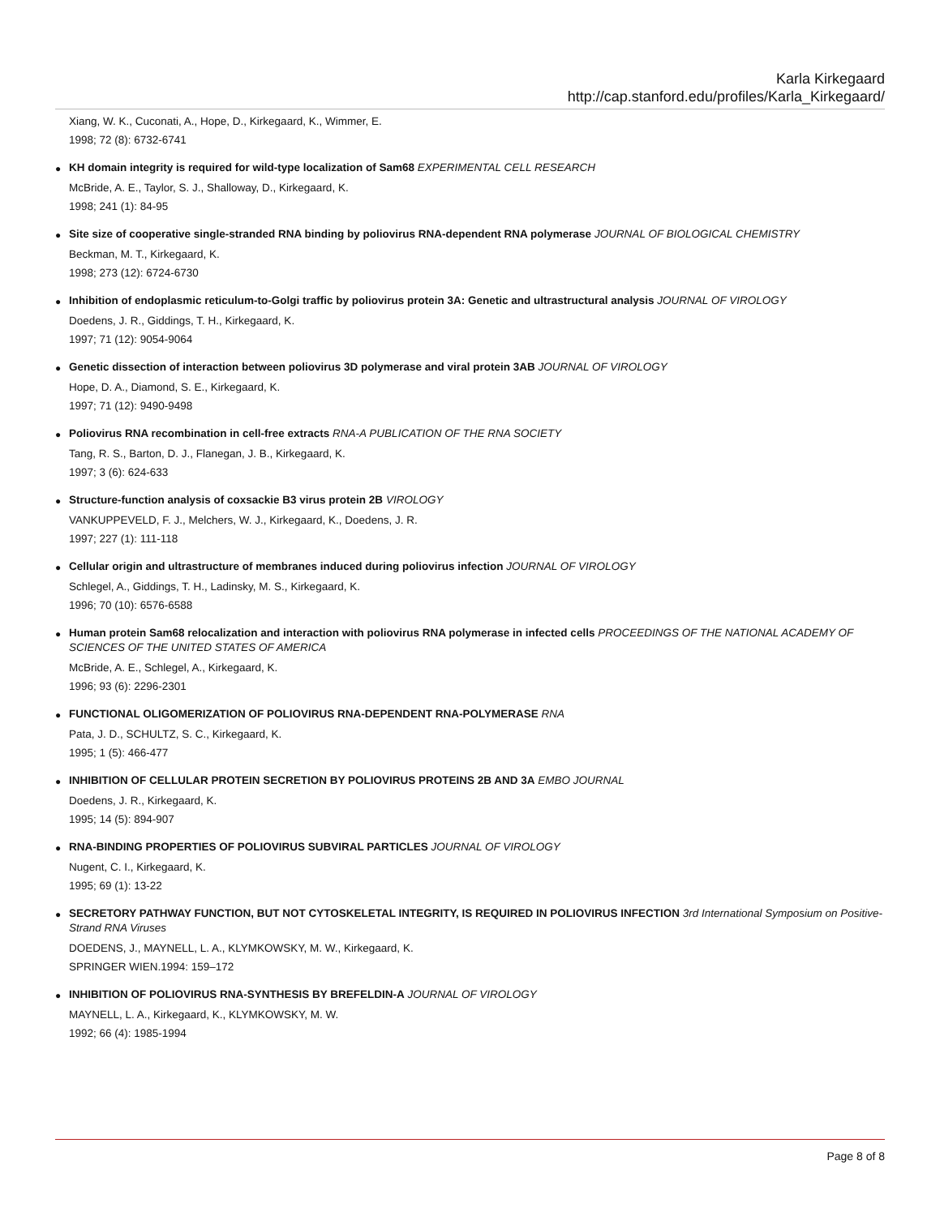Karla Kirkegaard
http://cap.stanford.edu/profiles/Karla_Kirkegaard/
Xiang, W. K., Cuconati, A., Hope, D., Kirkegaard, K., Wimmer, E.
1998; 72 (8): 6732-6741
●
KH domain integrity is required for wild-type localization of Sam68 EXPERIMENTAL CELL RESEARCH
McBride, A. E., Taylor, S. J., Shalloway, D., Kirkegaard, K.
1998; 241 (1): 84-95
●
Site size of cooperative single-stranded RNA binding by poliovirus RNA-dependent RNA polymerase JOURNAL OF BIOLOGICAL CHEMISTRY
Beckman, M. T., Kirkegaard, K.
1998; 273 (12): 6724-6730
●
Inhibition of endoplasmic reticulum-to-Golgi traffic by poliovirus protein 3A: Genetic and ultrastructural analysis JOURNAL OF VIROLOGY
Doedens, J. R., Giddings, T. H., Kirkegaard, K.
1997; 71 (12): 9054-9064
●
Genetic dissection of interaction between poliovirus 3D polymerase and viral protein 3AB JOURNAL OF VIROLOGY
Hope, D. A., Diamond, S. E., Kirkegaard, K.
1997; 71 (12): 9490-9498
●
Poliovirus RNA recombination in cell-free extracts RNA-A PUBLICATION OF THE RNA SOCIETY
Tang, R. S., Barton, D. J., Flanegan, J. B., Kirkegaard, K.
1997; 3 (6): 624-633
●
Structure-function analysis of coxsackie B3 virus protein 2B VIROLOGY
VANKUPPEVELD, F. J., Melchers, W. J., Kirkegaard, K., Doedens, J. R.
1997; 227 (1): 111-118
●
Cellular origin and ultrastructure of membranes induced during poliovirus infection JOURNAL OF VIROLOGY
Schlegel, A., Giddings, T. H., Ladinsky, M. S., Kirkegaard, K.
1996; 70 (10): 6576-6588
●
Human protein Sam68 relocalization and interaction with poliovirus RNA polymerase in infected cells PROCEEDINGS OF THE NATIONAL ACADEMY OF SCIENCES OF THE UNITED STATES OF AMERICA
McBride, A. E., Schlegel, A., Kirkegaard, K.
1996; 93 (6): 2296-2301
●
FUNCTIONAL OLIGOMERIZATION OF POLIOVIRUS RNA-DEPENDENT RNA-POLYMERASE RNA
Pata, J. D., SCHULTZ, S. C., Kirkegaard, K.
1995; 1 (5): 466-477
●
INHIBITION OF CELLULAR PROTEIN SECRETION BY POLIOVIRUS PROTEINS 2B AND 3A EMBO JOURNAL
Doedens, J. R., Kirkegaard, K.
1995; 14 (5): 894-907
●
RNA-BINDING PROPERTIES OF POLIOVIRUS SUBVIRAL PARTICLES JOURNAL OF VIROLOGY
Nugent, C. I., Kirkegaard, K.
1995; 69 (1): 13-22
●
SECRETORY PATHWAY FUNCTION, BUT NOT CYTOSKELETAL INTEGRITY, IS REQUIRED IN POLIOVIRUS INFECTION 3rd International Symposium on Positive-Strand RNA Viruses
DOEDENS, J., MAYNELL, L. A., KLYMKOWSKY, M. W., Kirkegaard, K.
SPRINGER WIEN.1994: 159–172
●
INHIBITION OF POLIOVIRUS RNA-SYNTHESIS BY BREFELDIN-A JOURNAL OF VIROLOGY
MAYNELL, L. A., Kirkegaard, K., KLYMKOWSKY, M. W.
1992; 66 (4): 1985-1994
Page 8 of 8